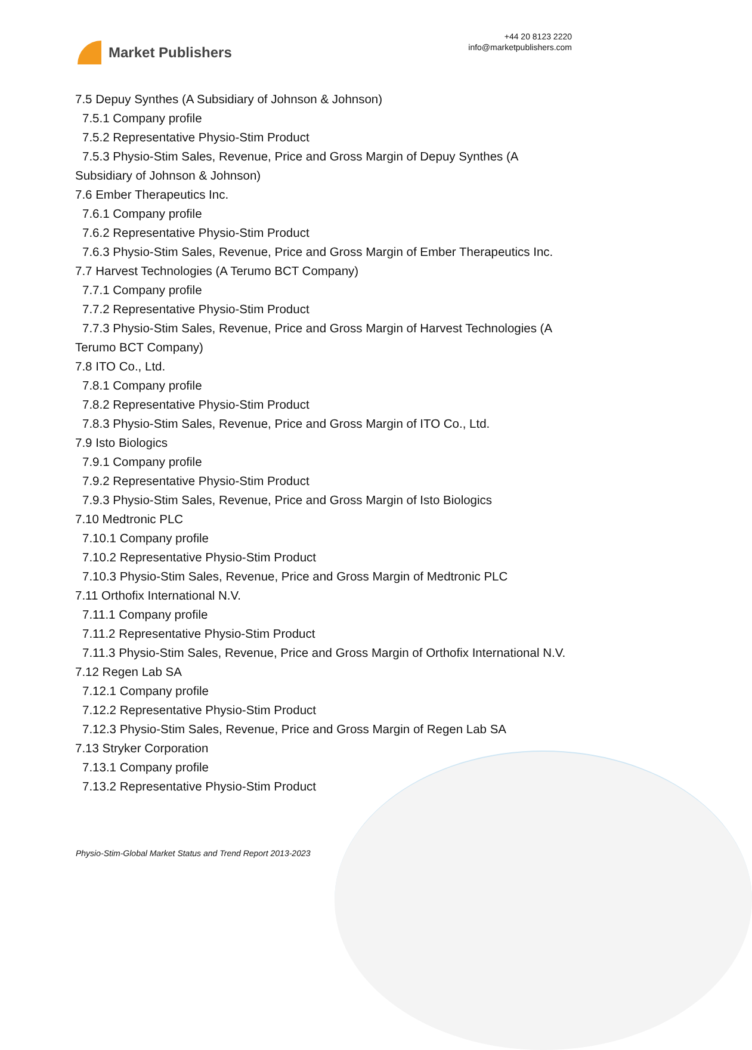Market Publishers
+44 20 8123 2220
info@marketpublishers.com
7.5 Depuy Synthes (A Subsidiary of Johnson & Johnson)
7.5.1 Company profile
7.5.2 Representative Physio-Stim Product
7.5.3 Physio-Stim Sales, Revenue, Price and Gross Margin of Depuy Synthes (A Subsidiary of Johnson & Johnson)
7.6 Ember Therapeutics Inc.
7.6.1 Company profile
7.6.2 Representative Physio-Stim Product
7.6.3 Physio-Stim Sales, Revenue, Price and Gross Margin of Ember Therapeutics Inc.
7.7 Harvest Technologies (A Terumo BCT Company)
7.7.1 Company profile
7.7.2 Representative Physio-Stim Product
7.7.3 Physio-Stim Sales, Revenue, Price and Gross Margin of Harvest Technologies (A Terumo BCT Company)
7.8 ITO Co., Ltd.
7.8.1 Company profile
7.8.2 Representative Physio-Stim Product
7.8.3 Physio-Stim Sales, Revenue, Price and Gross Margin of ITO Co., Ltd.
7.9 Isto Biologics
7.9.1 Company profile
7.9.2 Representative Physio-Stim Product
7.9.3 Physio-Stim Sales, Revenue, Price and Gross Margin of Isto Biologics
7.10 Medtronic PLC
7.10.1 Company profile
7.10.2 Representative Physio-Stim Product
7.10.3 Physio-Stim Sales, Revenue, Price and Gross Margin of Medtronic PLC
7.11 Orthofix International N.V.
7.11.1 Company profile
7.11.2 Representative Physio-Stim Product
7.11.3 Physio-Stim Sales, Revenue, Price and Gross Margin of Orthofix International N.V.
7.12 Regen Lab SA
7.12.1 Company profile
7.12.2 Representative Physio-Stim Product
7.12.3 Physio-Stim Sales, Revenue, Price and Gross Margin of Regen Lab SA
7.13 Stryker Corporation
7.13.1 Company profile
7.13.2 Representative Physio-Stim Product
Physio-Stim-Global Market Status and Trend Report 2013-2023